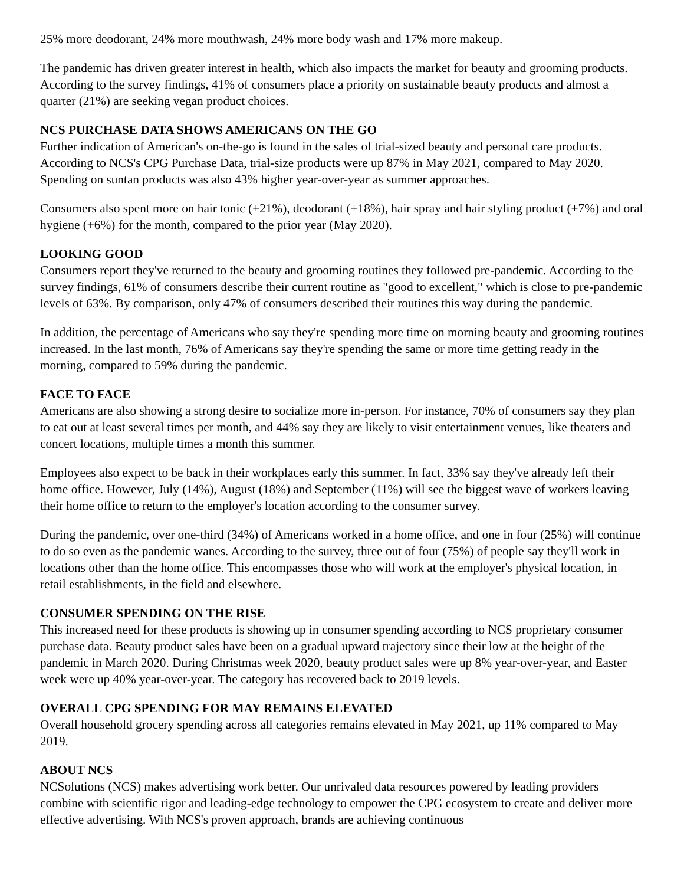25% more deodorant, 24% more mouthwash, 24% more body wash and 17% more makeup.
The pandemic has driven greater interest in health, which also impacts the market for beauty and grooming products. According to the survey findings, 41% of consumers place a priority on sustainable beauty products and almost a quarter (21%) are seeking vegan product choices.
NCS PURCHASE DATA SHOWS AMERICANS ON THE GO
Further indication of American's on-the-go is found in the sales of trial-sized beauty and personal care products. According to NCS's CPG Purchase Data, trial-size products were up 87% in May 2021, compared to May 2020. Spending on suntan products was also 43% higher year-over-year as summer approaches.
Consumers also spent more on hair tonic (+21%), deodorant (+18%), hair spray and hair styling product (+7%) and oral hygiene (+6%) for the month, compared to the prior year (May 2020).
LOOKING GOOD
Consumers report they've returned to the beauty and grooming routines they followed pre-pandemic. According to the survey findings, 61% of consumers describe their current routine as "good to excellent," which is close to pre-pandemic levels of 63%. By comparison, only 47% of consumers described their routines this way during the pandemic.
In addition, the percentage of Americans who say they're spending more time on morning beauty and grooming routines increased. In the last month, 76% of Americans say they're spending the same or more time getting ready in the morning, compared to 59% during the pandemic.
FACE TO FACE
Americans are also showing a strong desire to socialize more in-person. For instance, 70% of consumers say they plan to eat out at least several times per month, and 44% say they are likely to visit entertainment venues, like theaters and concert locations, multiple times a month this summer.
Employees also expect to be back in their workplaces early this summer. In fact, 33% say they've already left their home office. However, July (14%), August (18%) and September (11%) will see the biggest wave of workers leaving their home office to return to the employer's location according to the consumer survey.
During the pandemic, over one-third (34%) of Americans worked in a home office, and one in four (25%) will continue to do so even as the pandemic wanes. According to the survey, three out of four (75%) of people say they'll work in locations other than the home office. This encompasses those who will work at the employer's physical location, in retail establishments, in the field and elsewhere.
CONSUMER SPENDING ON THE RISE
This increased need for these products is showing up in consumer spending according to NCS proprietary consumer purchase data. Beauty product sales have been on a gradual upward trajectory since their low at the height of the pandemic in March 2020. During Christmas week 2020, beauty product sales were up 8% year-over-year, and Easter week were up 40% year-over-year. The category has recovered back to 2019 levels.
OVERALL CPG SPENDING FOR MAY REMAINS ELEVATED
Overall household grocery spending across all categories remains elevated in May 2021, up 11% compared to May 2019.
ABOUT NCS
NCSolutions (NCS) makes advertising work better. Our unrivaled data resources powered by leading providers combine with scientific rigor and leading-edge technology to empower the CPG ecosystem to create and deliver more effective advertising. With NCS's proven approach, brands are achieving continuous